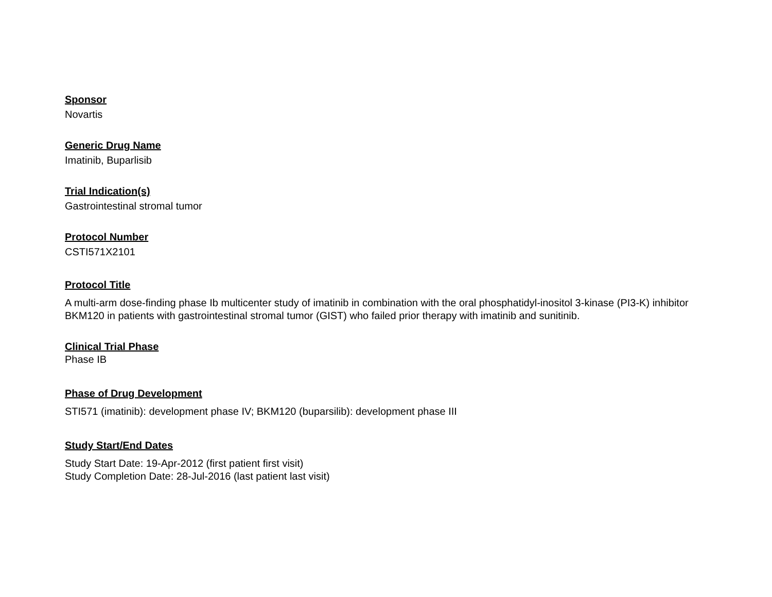Sponsor
Novartis
Generic Drug Name
Imatinib, Buparlisib
Trial Indication(s)
Gastrointestinal stromal tumor
Protocol Number
CSTI571X2101
Protocol Title
A multi-arm dose-finding phase Ib multicenter study of imatinib in combination with the oral phosphatidyl-inositol 3-kinase (PI3-K) inhibitor BKM120 in patients with gastrointestinal stromal tumor (GIST) who failed prior therapy with imatinib and sunitinib.
Clinical Trial Phase
Phase IB
Phase of Drug Development
STI571 (imatinib): development phase IV; BKM120 (buparsilib): development phase III
Study Start/End Dates
Study Start Date: 19-Apr-2012 (first patient first visit)
Study Completion Date: 28-Jul-2016 (last patient last visit)